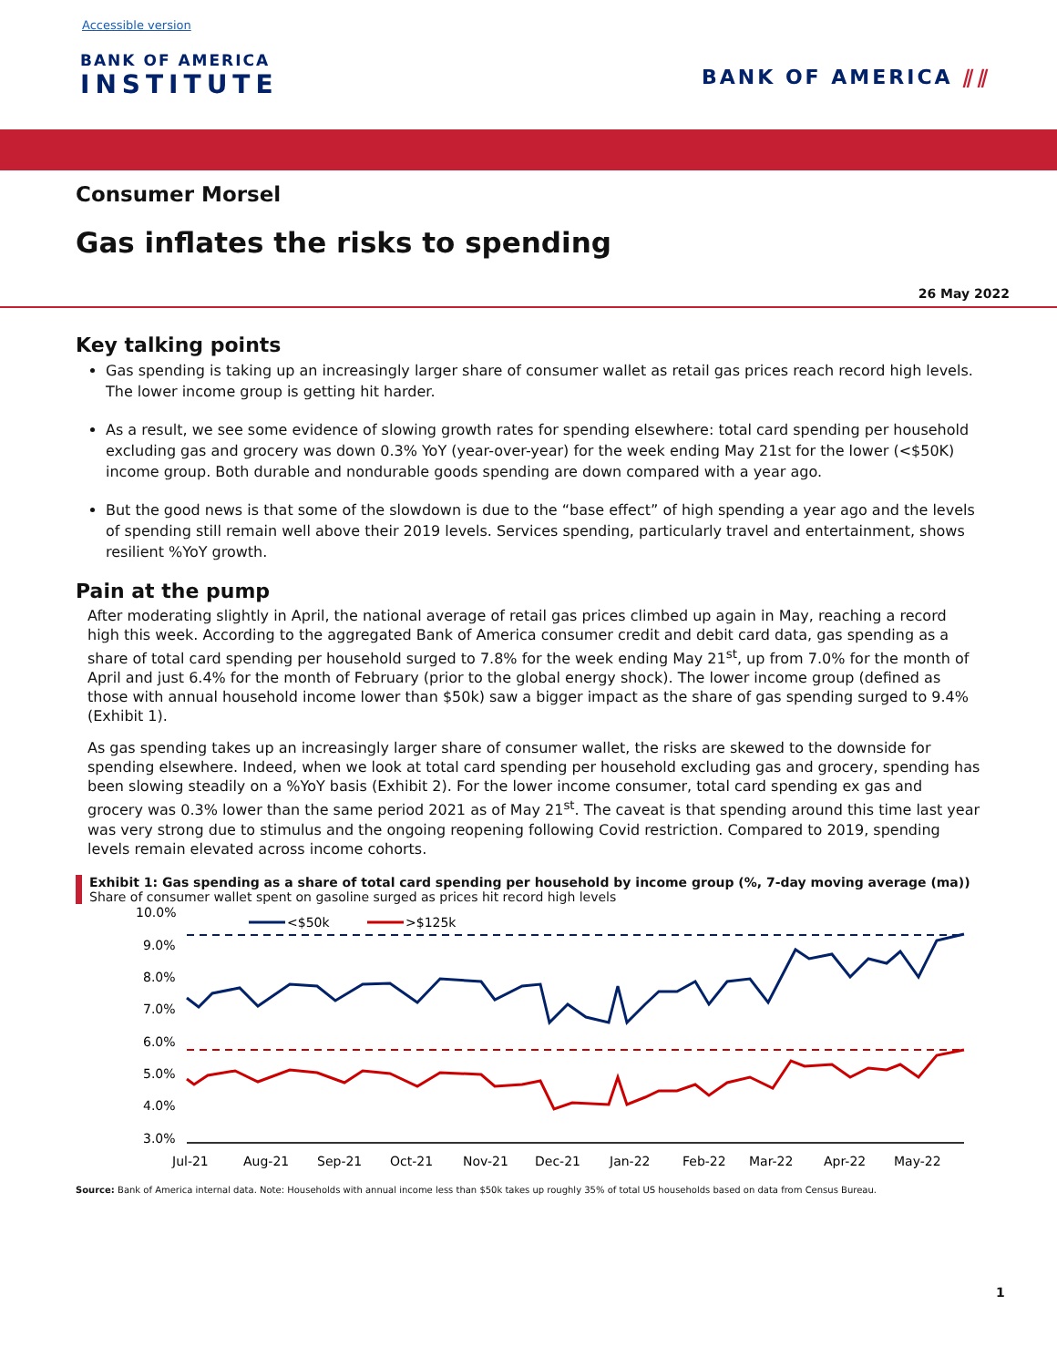Accessible version
BANK OF AMERICA
INSTITUTE
BANK OF AMERICA ⫽⫽
Consumer Morsel
Gas inflates the risks to spending
26 May 2022
Key talking points
Gas spending is taking up an increasingly larger share of consumer wallet as retail gas prices reach record high levels. The lower income group is getting hit harder.
As a result, we see some evidence of slowing growth rates for spending elsewhere: total card spending per household excluding gas and grocery was down 0.3% YoY (year-over-year) for the week ending May 21st for the lower (<$50K) income group. Both durable and nondurable goods spending are down compared with a year ago.
But the good news is that some of the slowdown is due to the “base effect” of high spending a year ago and the levels of spending still remain well above their 2019 levels. Services spending, particularly travel and entertainment, shows resilient %YoY growth.
Pain at the pump
After moderating slightly in April, the national average of retail gas prices climbed up again in May, reaching a record high this week. According to the aggregated Bank of America consumer credit and debit card data, gas spending as a share of total card spending per household surged to 7.8% for the week ending May 21<sup>st</sup>, up from 7.0% for the month of April and just 6.4% for the month of February (prior to the global energy shock). The lower income group (defined as those with annual household income lower than $50k) saw a bigger impact as the share of gas spending surged to 9.4% (Exhibit 1).
As gas spending takes up an increasingly larger share of consumer wallet, the risks are skewed to the downside for spending elsewhere. Indeed, when we look at total card spending per household excluding gas and grocery, spending has been slowing steadily on a %YoY basis (Exhibit 2). For the lower income consumer, total card spending ex gas and grocery was 0.3% lower than the same period 2021 as of May 21<sup>st</sup>. The caveat is that spending around this time last year was very strong due to stimulus and the ongoing reopening following Covid restriction. Compared to 2019, spending levels remain elevated across income cohorts.
Exhibit 1: Gas spending as a share of total card spending per household by income group (%, 7-day moving average (ma))
Share of consumer wallet spent on gasoline surged as prices hit record high levels
10.0%
9.0%
8.0%
7.0%
6.0%
5.0%
4.0%
3.0%
<$50k
>$125k
Jul-21
Aug-21
Sep-21
Oct-21
Nov-21
Dec-21
Jan-22
Feb-22
Mar-22
Apr-22
May-22
Source: Bank of America internal data. Note: Households with annual income less than $50k takes up roughly 35% of total US households based on data from Census Bureau.
1